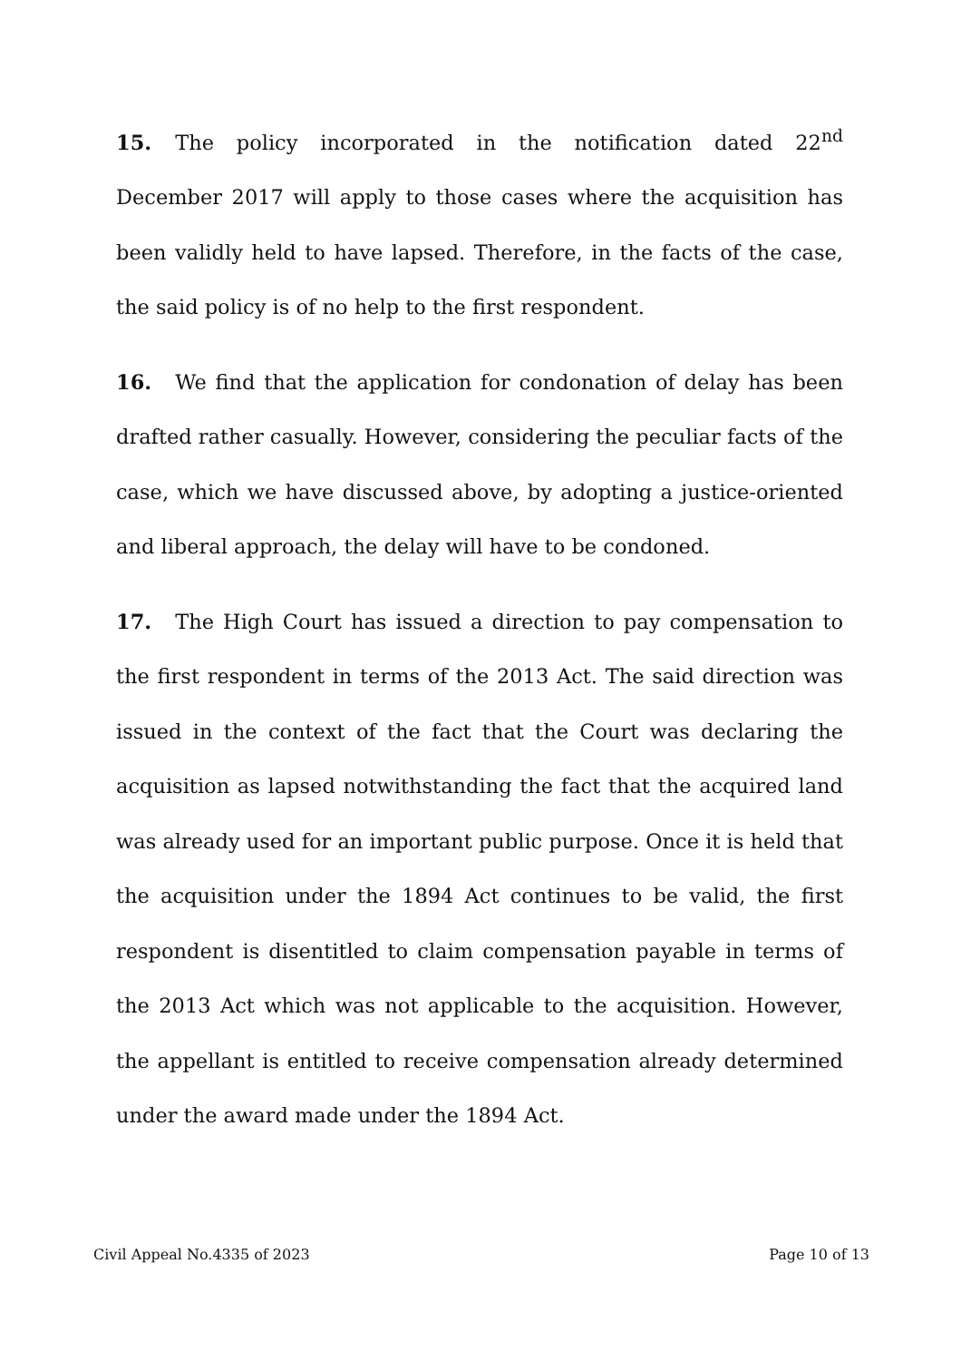15. The policy incorporated in the notification dated 22<sup>nd</sup> December 2017 will apply to those cases where the acquisition has been validly held to have lapsed. Therefore, in the facts of the case, the said policy is of no help to the first respondent.
16. We find that the application for condonation of delay has been drafted rather casually. However, considering the peculiar facts of the case, which we have discussed above, by adopting a justice-oriented and liberal approach, the delay will have to be condoned.
17. The High Court has issued a direction to pay compensation to the first respondent in terms of the 2013 Act. The said direction was issued in the context of the fact that the Court was declaring the acquisition as lapsed notwithstanding the fact that the acquired land was already used for an important public purpose. Once it is held that the acquisition under the 1894 Act continues to be valid, the first respondent is disentitled to claim compensation payable in terms of the 2013 Act which was not applicable to the acquisition. However, the appellant is entitled to receive compensation already determined under the award made under the 1894 Act.
Civil Appeal No.4335 of 2023 Page 10 of 13